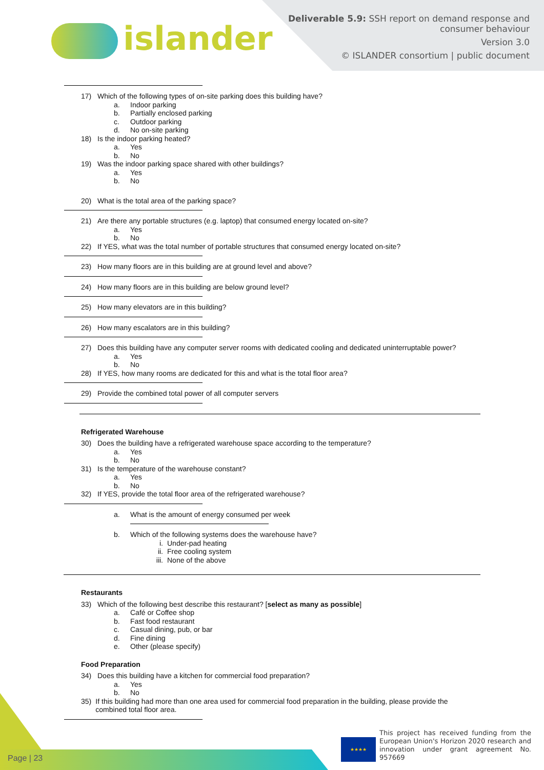islander
Deliverable 5.9: SSH report on demand response and
consumer behaviour
Version 3.0
© ISLANDER consortium | public document
17) Which of the following types of on-site parking does this building have?
a. Indoor parking
b. Partially enclosed parking
c. Outdoor parking
d. No on-site parking
18) Is the indoor parking heated?
a. Yes
b. No
19) Was the indoor parking space shared with other buildings?
a. Yes
b. No
20) What is the total area of the parking space?
21) Are there any portable structures (e.g. laptop) that consumed energy located on-site?
a. Yes
b. No
22) If YES, what was the total number of portable structures that consumed energy located on-site?
23) How many floors are in this building are at ground level and above?
24) How many floors are in this building are below ground level?
25) How many elevators are in this building?
26) How many escalators are in this building?
27) Does this building have any computer server rooms with dedicated cooling and dedicated uninterruptable power?
a. Yes
b. No
28) If YES, how many rooms are dedicated for this and what is the total floor area?
29) Provide the combined total power of all computer servers
Refrigerated Warehouse
30) Does the building have a refrigerated warehouse space according to the temperature?
a. Yes
b. No
31) Is the temperature of the warehouse constant?
a. Yes
b. No
32) If YES, provide the total floor area of the refrigerated warehouse?
a. What is the amount of energy consumed per week
b. Which of the following systems does the warehouse have?
i. Under-pad heating
ii. Free cooling system
iii. None of the above
Restaurants
33) Which of the following best describe this restaurant? [select as many as possible]
a. Café or Coffee shop
b. Fast food restaurant
c. Casual dining, pub, or bar
d. Fine dining
e. Other (please specify)
Food Preparation
34) Does this building have a kitchen for commercial food preparation?
a. Yes
b. No
35) If this building had more than one area used for commercial food preparation in the building, please provide the combined total floor area.
Page | 23 ★★★★
This project has received funding from the European Union's Horizon 2020 research and innovation under grant agreement No. 957669